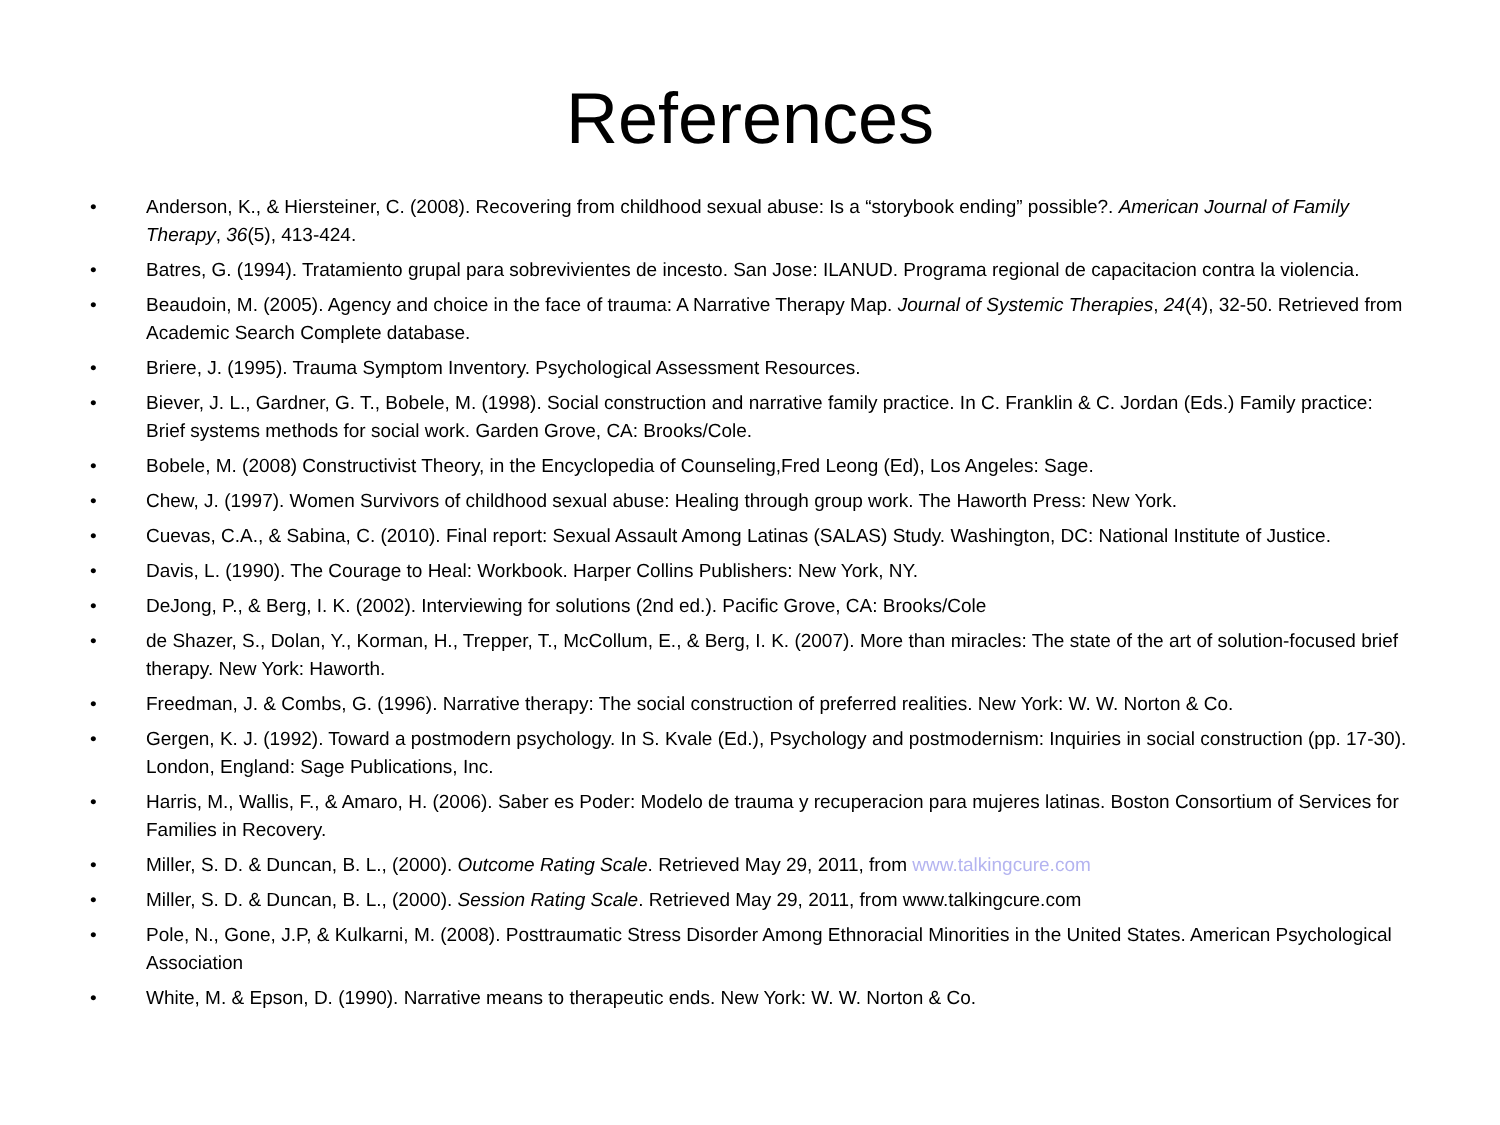References
• Anderson, K., & Hiersteiner, C. (2008). Recovering from childhood sexual abuse: Is a “storybook ending” possible?. American Journal of Family Therapy, 36(5), 413-424.
• Batres, G. (1994). Tratamiento grupal para sobrevivientes de incesto. San Jose: ILANUD. Programa regional de capacitacion contra la violencia.
• Beaudoin, M. (2005). Agency and choice in the face of trauma: A Narrative Therapy Map. Journal of Systemic Therapies, 24(4), 32-50. Retrieved from Academic Search Complete database.
• Briere, J. (1995). Trauma Symptom Inventory. Psychological Assessment Resources.
• Biever, J. L., Gardner, G. T., Bobele, M. (1998). Social construction and narrative family practice. In C. Franklin & C. Jordan (Eds.) Family practice: Brief systems methods for social work. Garden Grove, CA: Brooks/Cole.
• Bobele, M. (2008) Constructivist Theory, in the Encyclopedia of Counseling,Fred Leong (Ed), Los Angeles: Sage.
• Chew, J. (1997). Women Survivors of childhood sexual abuse: Healing through group work. The Haworth Press: New York.
• Cuevas, C.A., & Sabina, C. (2010). Final report: Sexual Assault Among Latinas (SALAS) Study. Washington, DC: National Institute of Justice.
• Davis, L. (1990). The Courage to Heal: Workbook. Harper Collins Publishers: New York, NY.
• DeJong, P., & Berg, I. K. (2002). Interviewing for solutions (2nd ed.). Pacific Grove, CA: Brooks/Cole
• de Shazer, S., Dolan, Y., Korman, H., Trepper, T., McCollum, E., & Berg, I. K. (2007). More than miracles: The state of the art of solution-focused brief therapy. New York: Haworth.
• Freedman, J. & Combs, G. (1996). Narrative therapy: The social construction of preferred realities. New York: W. W. Norton & Co.
• Gergen, K. J. (1992). Toward a postmodern psychology. In S. Kvale (Ed.), Psychology and postmodernism: Inquiries in social construction (pp. 17-30). London, England: Sage Publications, Inc.
• Harris, M., Wallis, F., & Amaro, H. (2006). Saber es Poder: Modelo de trauma y recuperacion para mujeres latinas. Boston Consortium of Services for Families in Recovery.
• Miller, S. D. & Duncan, B. L., (2000). Outcome Rating Scale. Retrieved May 29, 2011, from www.talkingcure.com
• Miller, S. D. & Duncan, B. L., (2000). Session Rating Scale. Retrieved May 29, 2011, from www.talkingcure.com
• Pole, N., Gone, J.P, & Kulkarni, M. (2008). Posttraumatic Stress Disorder Among Ethnoracial Minorities in the United States. American Psychological Association
• White, M. & Epson, D. (1990). Narrative means to therapeutic ends. New York: W. W. Norton & Co.